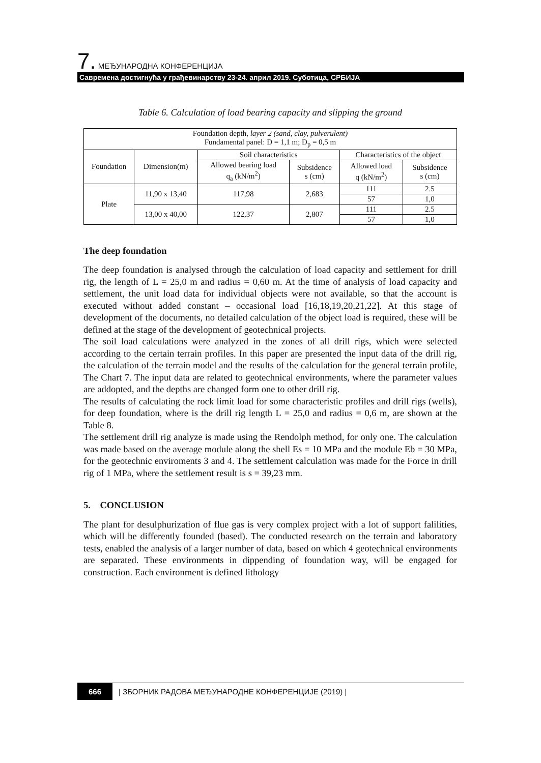7. МЕЂУНАРОДНА КОНФЕРЕНЦИЈА
Савремена достигнућа у грађевинарству 23-24. април 2019. Суботица, СРБИЈА
Table 6. Calculation of load bearing capacity and slipping the ground
| Foundation depth, layer 2 (sand, clay, pulverulent) Fundamental panel: D = 1,1 m; D<sub>p</sub> = 0,5 m | | | | | |
| --- | --- | --- | --- | --- | --- |
| Foundation | Dimension(m) | Soil characteristics | | Characteristics of the object | |
| | | Allowed bearing load q<sub>a</sub> (kN/m<sup>2</sup>) | Subsidence s (cm) | Allowed load q (kN/m<sup>2</sup>) | Subsidence s (cm) |
| Plate | 11,90 x 13,40 | 117,98 | 2,683 | 111 | 2.5 |
| | | | | 57 | 1,0 |
| | 13,00 x 40,00 | 122,37 | 2,807 | 111 | 2.5 |
| | | | | 57 | 1,0 |
The deep foundation
The deep foundation is analysed through the calculation of load capacity and settlement for drill rig, the length of L = 25,0 m and radius = 0,60 m. At the time of analysis of load capacity and settlement, the unit load data for individual objects were not available, so that the account is executed without added constant – occasional load [16,18,19,20,21,22]. At this stage of development of the documents, no detailed calculation of the object load is required, these will be defined at the stage of the development of geotechnical projects.
The soil load calculations were analyzed in the zones of all drill rigs, which were selected according to the certain terrain profiles. In this paper are presented the input data of the drill rig, the calculation of the terrain model and the results of the calculation for the general terrain profile, The Chart 7. The input data are related to geotechnical environments, where the parameter values are addopted, and the depths are changed form one to other drill rig.
The results of calculating the rock limit load for some characteristic profiles and drill rigs (wells), for deep foundation, where is the drill rig length L = 25,0 and radius = 0,6 m, are shown at the Table 8.
The settlement drill rig analyze is made using the Rendolph method, for only one. The calculation was made based on the average module along the shell Es = 10 MPa and the module Eb = 30 MPa, for the geotechnic enviroments 3 and 4. The settlement calculation was made for the Force in drill rig of 1 MPa, where the settlement result is s = 39,23 mm.
5. CONCLUSION
The plant for desulphurization of flue gas is very complex project with a lot of support falilities, which will be differently founded (based). The conducted research on the terrain and laboratory tests, enabled the analysis of a larger number of data, based on which 4 geotechnical environments are separated. These environments in dippending of foundation way, will be engaged for construction. Each environment is defined lithology
666 | ЗБОРНИК РАДОВА МЕЂУНАРОДНЕ КОНФЕРЕНЦИЈЕ (2019) |